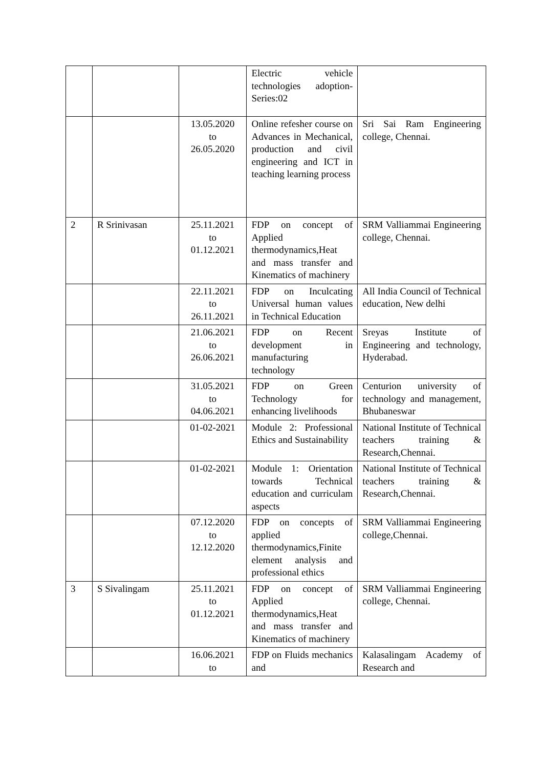| | | | Electric vehicle technologies adoption-Series:02 | |
| | | 13.05.2020 to 26.05.2020 | Online refesher course on Advances in Mechanical, production and civil engineering and ICT in teaching learning process | Sri Sai Ram Engineering college, Chennai. |
| 2 | R Srinivasan | 25.11.2021 to 01.12.2021 | FDP on concept of Applied thermodynamics,Heat and mass transfer and Kinematics of machinery | SRM Valliammai Engineering college, Chennai. |
| | | 22.11.2021 to 26.11.2021 | FDP on Inculcating Universal human values in Technical Education | All India Council of Technical education, New delhi |
| | | 21.06.2021 to 26.06.2021 | FDP on Recent development in manufacturing technology | Sreyas Institute of Engineering and technology, Hyderabad. |
| | | 31.05.2021 to 04.06.2021 | FDP on Green Technology for enhancing livelihoods | Centurion university of technology and management, Bhubaneswar |
| | | 01-02-2021 | Module 2: Professional Ethics and Sustainability | National Institute of Technical teachers training & Research,Chennai. |
| | | 01-02-2021 | Module 1: Orientation towards Technical education and curriculam aspects | National Institute of Technical teachers training & Research,Chennai. |
| | | 07.12.2020 to 12.12.2020 | FDP on concepts of applied thermodynamics,Finite element analysis and professional ethics | SRM Valliammai Engineering college,Chennai. |
| 3 | S Sivalingam | 25.11.2021 to 01.12.2021 | FDP on concept of Applied thermodynamics,Heat and mass transfer and Kinematics of machinery | SRM Valliammai Engineering college, Chennai. |
| | | 16.06.2021 to | FDP on Fluids mechanics and | Kalasalingam Academy of Research and |